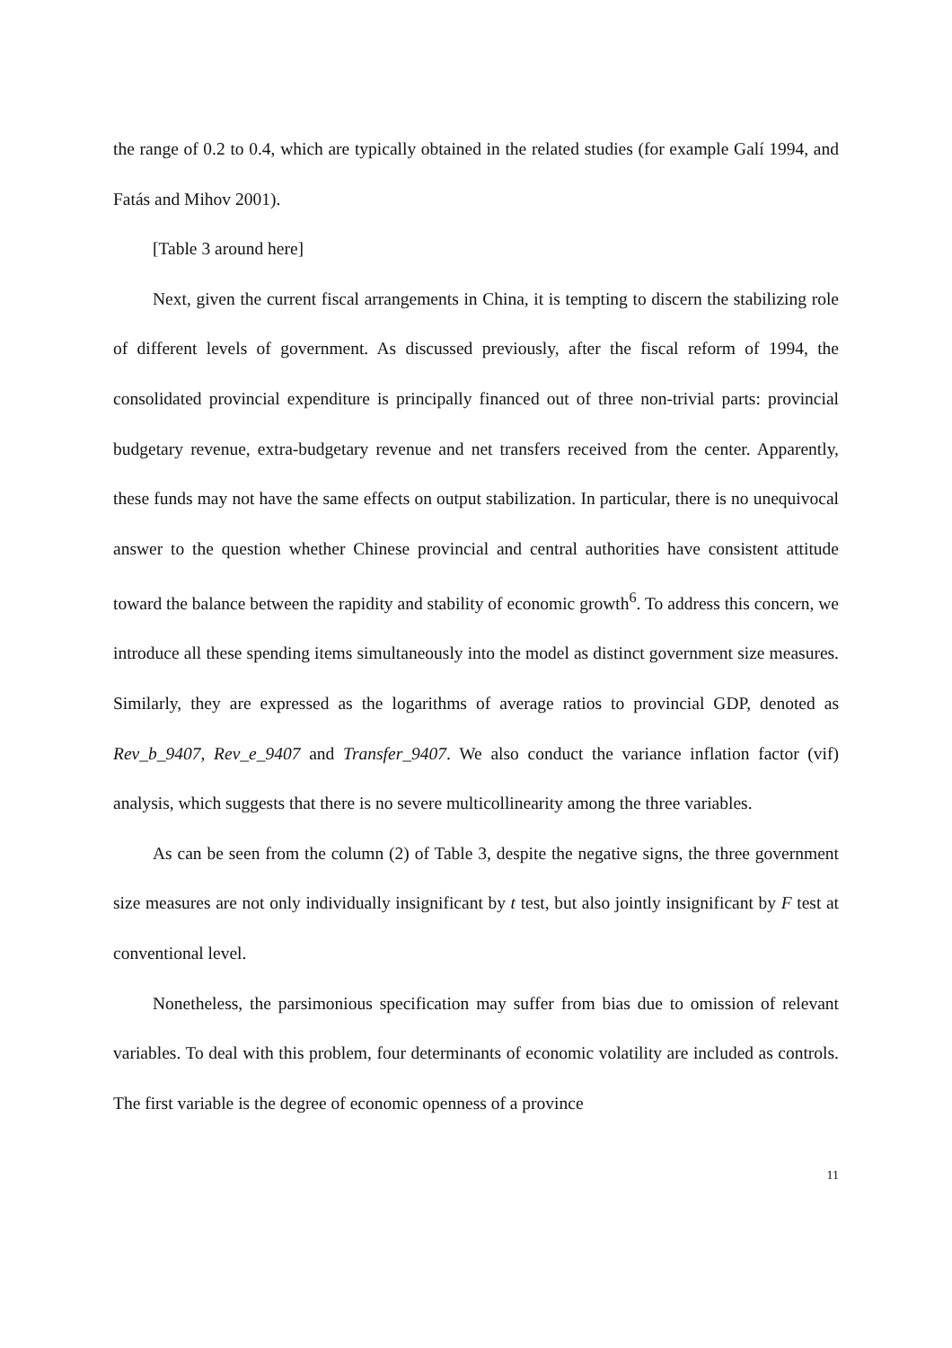the range of 0.2 to 0.4, which are typically obtained in the related studies (for example Galí 1994, and Fatás and Mihov 2001).
[Table 3 around here]
Next, given the current fiscal arrangements in China, it is tempting to discern the stabilizing role of different levels of government. As discussed previously, after the fiscal reform of 1994, the consolidated provincial expenditure is principally financed out of three non-trivial parts: provincial budgetary revenue, extra-budgetary revenue and net transfers received from the center. Apparently, these funds may not have the same effects on output stabilization. In particular, there is no unequivocal answer to the question whether Chinese provincial and central authorities have consistent attitude toward the balance between the rapidity and stability of economic growth<sup>6</sup>. To address this concern, we introduce all these spending items simultaneously into the model as distinct government size measures. Similarly, they are expressed as the logarithms of average ratios to provincial GDP, denoted as Rev_b_9407, Rev_e_9407 and Transfer_9407. We also conduct the variance inflation factor (vif) analysis, which suggests that there is no severe multicollinearity among the three variables.
As can be seen from the column (2) of Table 3, despite the negative signs, the three government size measures are not only individually insignificant by t test, but also jointly insignificant by F test at conventional level.
Nonetheless, the parsimonious specification may suffer from bias due to omission of relevant variables. To deal with this problem, four determinants of economic volatility are included as controls. The first variable is the degree of economic openness of a province
11